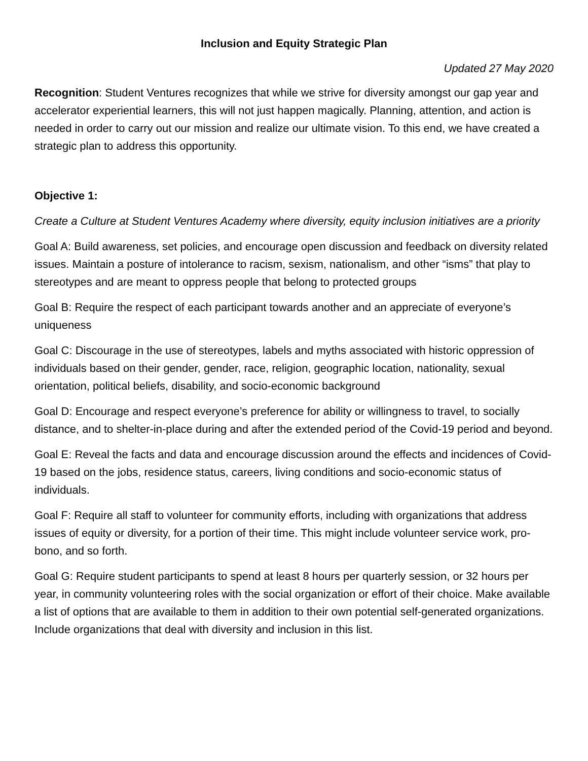Inclusion and Equity Strategic Plan
Updated 27 May 2020
Recognition: Student Ventures recognizes that while we strive for diversity amongst our gap year and accelerator experiential learners, this will not just happen magically. Planning, attention, and action is needed in order to carry out our mission and realize our ultimate vision. To this end, we have created a strategic plan to address this opportunity.
Objective 1:
Create a Culture at Student Ventures Academy where diversity, equity inclusion initiatives are a priority
Goal A: Build awareness, set policies, and encourage open discussion and feedback on diversity related issues. Maintain a posture of intolerance to racism, sexism, nationalism, and other “isms” that play to stereotypes and are meant to oppress people that belong to protected groups
Goal B: Require the respect of each participant towards another and an appreciate of everyone’s uniqueness
Goal C: Discourage in the use of stereotypes, labels and myths associated with historic oppression of individuals based on their gender, gender, race, religion, geographic location, nationality, sexual orientation, political beliefs, disability, and socio-economic background
Goal D: Encourage and respect everyone’s preference for ability or willingness to travel, to socially distance, and to shelter-in-place during and after the extended period of the Covid-19 period and beyond.
Goal E: Reveal the facts and data and encourage discussion around the effects and incidences of Covid-19 based on the jobs, residence status, careers, living conditions and socio-economic status of individuals.
Goal F: Require all staff to volunteer for community efforts, including with organizations that address issues of equity or diversity, for a portion of their time. This might include volunteer service work, pro-bono, and so forth.
Goal G: Require student participants to spend at least 8 hours per quarterly session, or 32 hours per year, in community volunteering roles with the social organization or effort of their choice. Make available a list of options that are available to them in addition to their own potential self-generated organizations. Include organizations that deal with diversity and inclusion in this list.